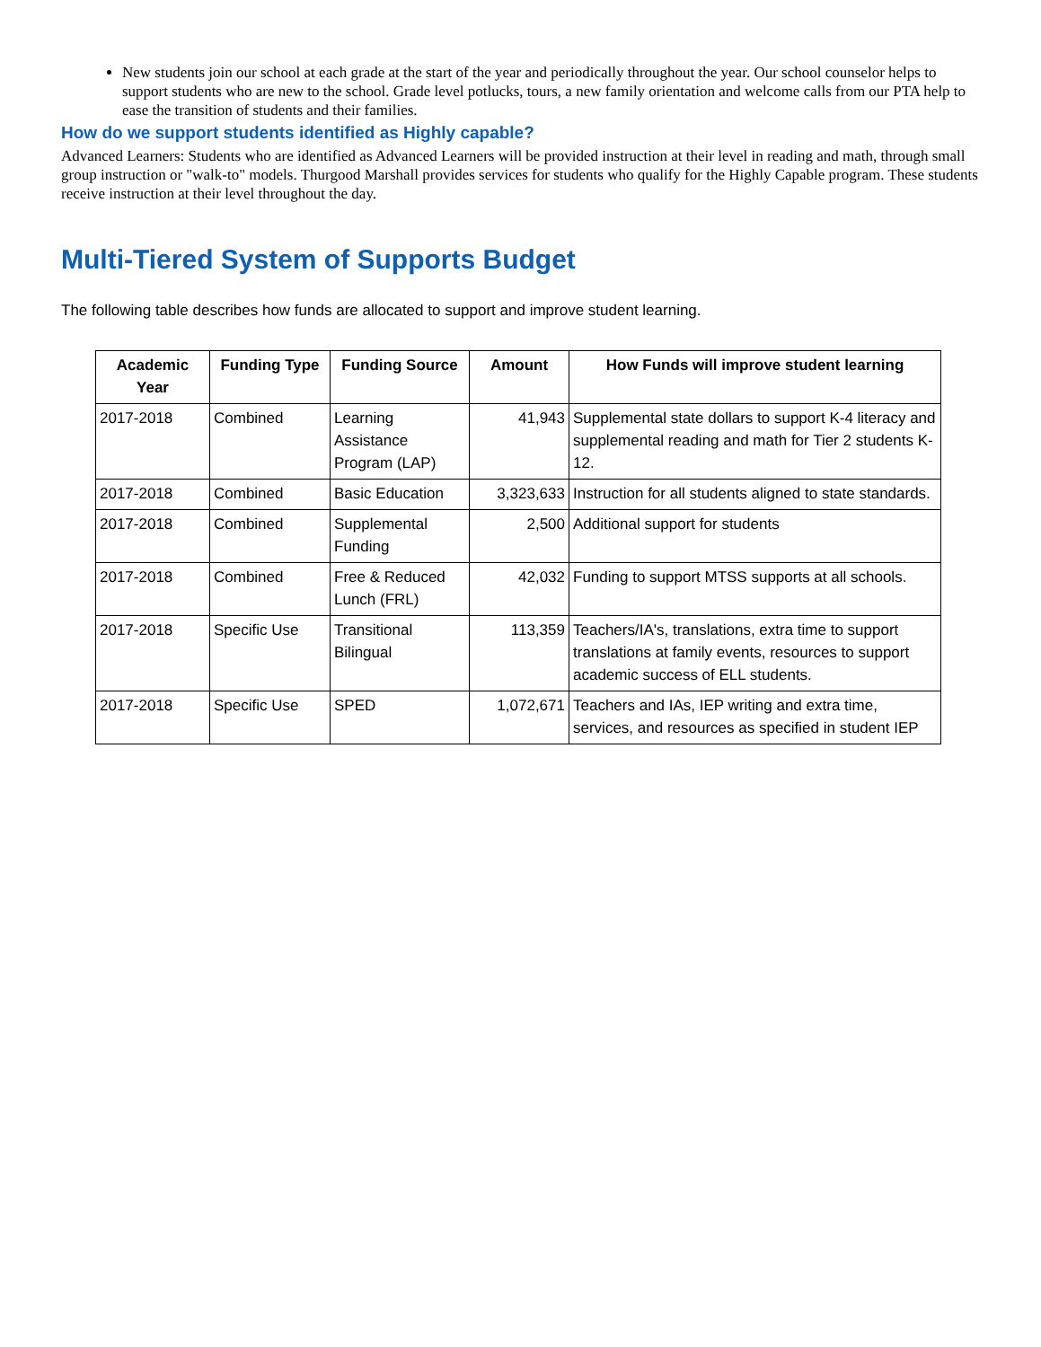New students join our school at each grade at the start of the year and periodically throughout the year. Our school counselor helps to support students who are new to the school. Grade level potlucks, tours, a new family orientation and welcome calls from our PTA help to ease the transition of students and their families.
How do we support students identified as Highly capable?
Advanced Learners: Students who are identified as Advanced Learners will be provided instruction at their level in reading and math, through small group instruction or "walk-to" models. Thurgood Marshall provides services for students who qualify for the Highly Capable program. These students receive instruction at their level throughout the day.
Multi-Tiered System of Supports Budget
The following table describes how funds are allocated to support and improve student learning.
| Academic Year | Funding Type | Funding Source | Amount | How Funds will improve student learning |
| --- | --- | --- | --- | --- |
| 2017-2018 | Combined | Learning Assistance Program (LAP) | 41,943 | Supplemental state dollars to support K-4 literacy and supplemental reading and math for Tier 2 students K-12. |
| 2017-2018 | Combined | Basic Education | 3,323,633 | Instruction for all students aligned to state standards. |
| 2017-2018 | Combined | Supplemental Funding | 2,500 | Additional support for students |
| 2017-2018 | Combined | Free & Reduced Lunch (FRL) | 42,032 | Funding to support MTSS supports at all schools. |
| 2017-2018 | Specific Use | Transitional Bilingual | 113,359 | Teachers/IA's, translations, extra time to support translations at family events, resources to support academic success of ELL students. |
| 2017-2018 | Specific Use | SPED | 1,072,671 | Teachers and IAs, IEP writing and extra time, services, and resources as specified in student IEP |